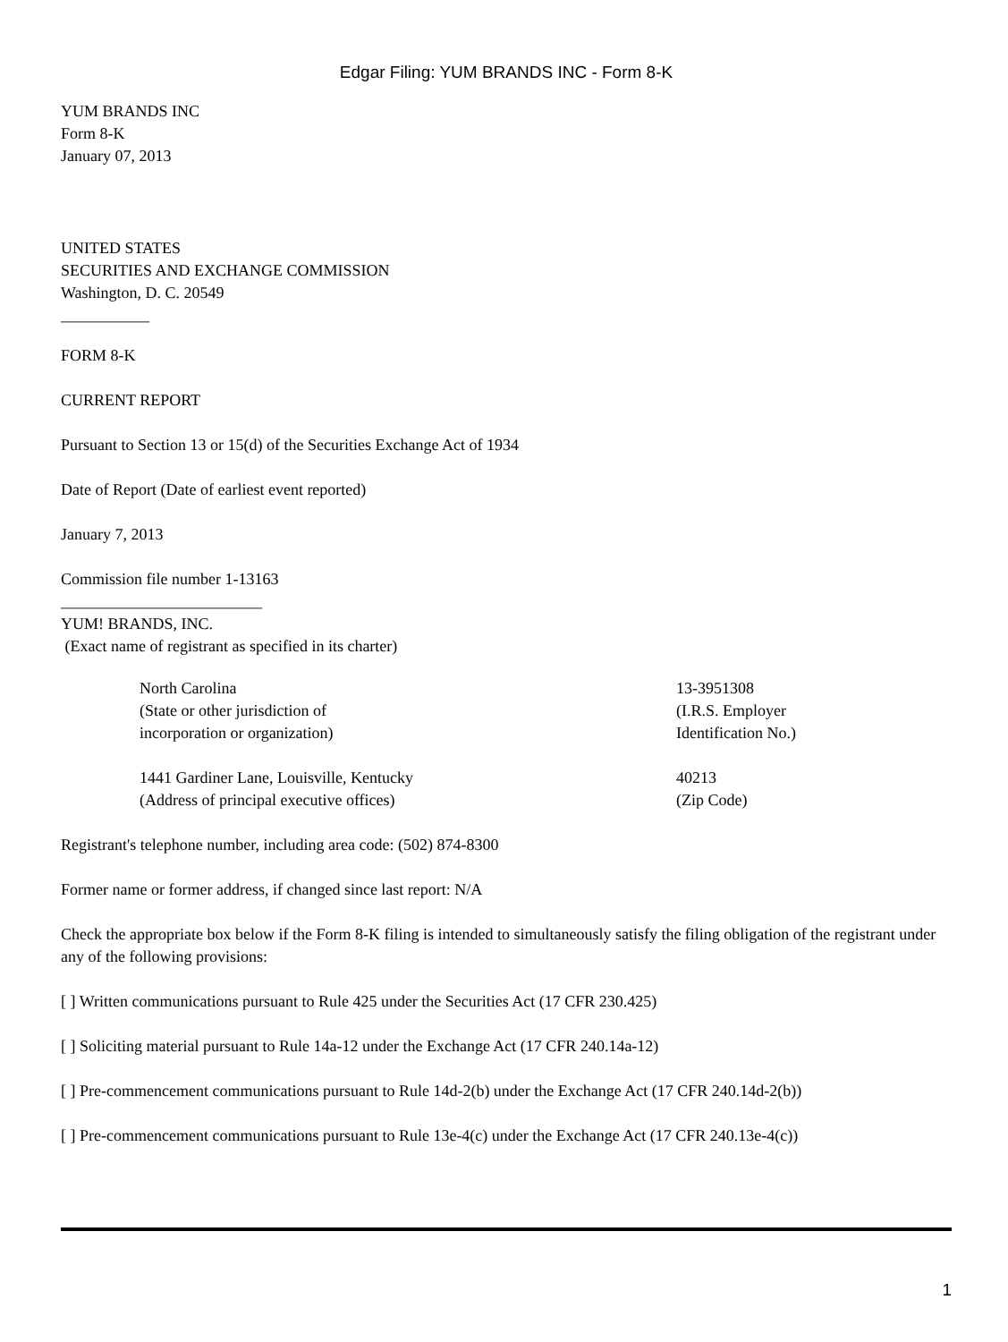Edgar Filing: YUM BRANDS INC - Form 8-K
YUM BRANDS INC
Form 8-K
January 07, 2013
UNITED STATES
SECURITIES AND EXCHANGE COMMISSION
Washington, D. C. 20549
___________
FORM 8-K
CURRENT REPORT
Pursuant to Section 13 or 15(d) of the Securities Exchange Act of 1934
Date of Report (Date of earliest event reported)
January 7, 2013
Commission file number 1-13163
_________________________
YUM! BRANDS, INC.
(Exact name of registrant as specified in its charter)
| North Carolina (State or other jurisdiction of incorporation or organization) | 13-3951308 (I.R.S. Employer Identification No.) |
| 1441 Gardiner Lane, Louisville, Kentucky (Address of principal executive offices) | 40213 (Zip Code) |
Registrant's telephone number, including area code: (502) 874-8300
Former name or former address, if changed since last report: N/A
Check the appropriate box below if the Form 8-K filing is intended to simultaneously satisfy the filing obligation of the registrant under any of the following provisions:
[ ] Written communications pursuant to Rule 425 under the Securities Act (17 CFR 230.425)
[ ] Soliciting material pursuant to Rule 14a-12 under the Exchange Act (17 CFR 240.14a-12)
[ ] Pre-commencement communications pursuant to Rule 14d-2(b) under the Exchange Act (17 CFR 240.14d-2(b))
[ ] Pre-commencement communications pursuant to Rule 13e-4(c) under the Exchange Act (17 CFR 240.13e-4(c))
1